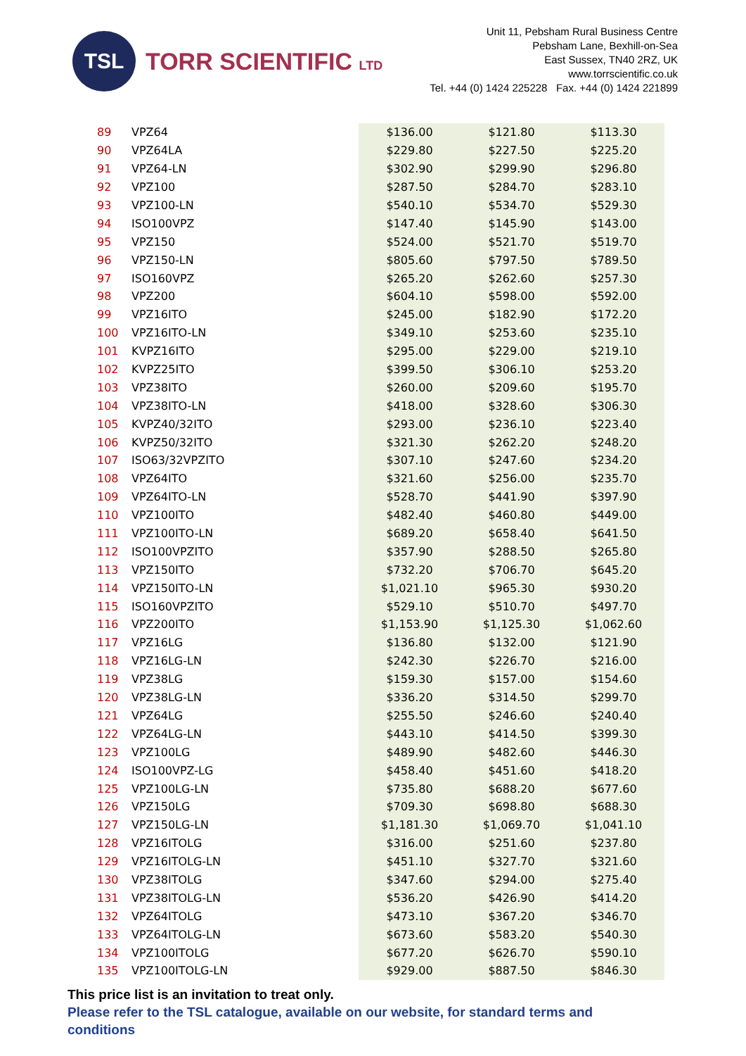TSL
TORR SCIENTIFIC LTD
Unit 11, Pebsham Rural Business Centre
Pebsham Lane, Bexhill-on-Sea
East Sussex, TN40 2RZ, UK
www.torrscientific.co.uk
Tel. +44 (0) 1424 225228 Fax. +44 (0) 1424 221899
| 89 | VPZ64 | $136.00 | $121.80 | $113.30 |
| 90 | VPZ64LA | $229.80 | $227.50 | $225.20 |
| 91 | VPZ64-LN | $302.90 | $299.90 | $296.80 |
| 92 | VPZ100 | $287.50 | $284.70 | $283.10 |
| 93 | VPZ100-LN | $540.10 | $534.70 | $529.30 |
| 94 | ISO100VPZ | $147.40 | $145.90 | $143.00 |
| 95 | VPZ150 | $524.00 | $521.70 | $519.70 |
| 96 | VPZ150-LN | $805.60 | $797.50 | $789.50 |
| 97 | ISO160VPZ | $265.20 | $262.60 | $257.30 |
| 98 | VPZ200 | $604.10 | $598.00 | $592.00 |
| 99 | VPZ16ITO | $245.00 | $182.90 | $172.20 |
| 100 | VPZ16ITO-LN | $349.10 | $253.60 | $235.10 |
| 101 | KVPZ16ITO | $295.00 | $229.00 | $219.10 |
| 102 | KVPZ25ITO | $399.50 | $306.10 | $253.20 |
| 103 | VPZ38ITO | $260.00 | $209.60 | $195.70 |
| 104 | VPZ38ITO-LN | $418.00 | $328.60 | $306.30 |
| 105 | KVPZ40/32ITO | $293.00 | $236.10 | $223.40 |
| 106 | KVPZ50/32ITO | $321.30 | $262.20 | $248.20 |
| 107 | ISO63/32VPZITO | $307.10 | $247.60 | $234.20 |
| 108 | VPZ64ITO | $321.60 | $256.00 | $235.70 |
| 109 | VPZ64ITO-LN | $528.70 | $441.90 | $397.90 |
| 110 | VPZ100ITO | $482.40 | $460.80 | $449.00 |
| 111 | VPZ100ITO-LN | $689.20 | $658.40 | $641.50 |
| 112 | ISO100VPZITO | $357.90 | $288.50 | $265.80 |
| 113 | VPZ150ITO | $732.20 | $706.70 | $645.20 |
| 114 | VPZ150ITO-LN | $1,021.10 | $965.30 | $930.20 |
| 115 | ISO160VPZITO | $529.10 | $510.70 | $497.70 |
| 116 | VPZ200ITO | $1,153.90 | $1,125.30 | $1,062.60 |
| 117 | VPZ16LG | $136.80 | $132.00 | $121.90 |
| 118 | VPZ16LG-LN | $242.30 | $226.70 | $216.00 |
| 119 | VPZ38LG | $159.30 | $157.00 | $154.60 |
| 120 | VPZ38LG-LN | $336.20 | $314.50 | $299.70 |
| 121 | VPZ64LG | $255.50 | $246.60 | $240.40 |
| 122 | VPZ64LG-LN | $443.10 | $414.50 | $399.30 |
| 123 | VPZ100LG | $489.90 | $482.60 | $446.30 |
| 124 | ISO100VPZ-LG | $458.40 | $451.60 | $418.20 |
| 125 | VPZ100LG-LN | $735.80 | $688.20 | $677.60 |
| 126 | VPZ150LG | $709.30 | $698.80 | $688.30 |
| 127 | VPZ150LG-LN | $1,181.30 | $1,069.70 | $1,041.10 |
| 128 | VPZ16ITOLG | $316.00 | $251.60 | $237.80 |
| 129 | VPZ16ITOLG-LN | $451.10 | $327.70 | $321.60 |
| 130 | VPZ38ITOLG | $347.60 | $294.00 | $275.40 |
| 131 | VPZ38ITOLG-LN | $536.20 | $426.90 | $414.20 |
| 132 | VPZ64ITOLG | $473.10 | $367.20 | $346.70 |
| 133 | VPZ64ITOLG-LN | $673.60 | $583.20 | $540.30 |
| 134 | VPZ100ITOLG | $677.20 | $626.70 | $590.10 |
| 135 | VPZ100ITOLG-LN | $929.00 | $887.50 | $846.30 |
This price list is an invitation to treat only.
Please refer to the TSL catalogue, available on our website, for standard terms and
conditions